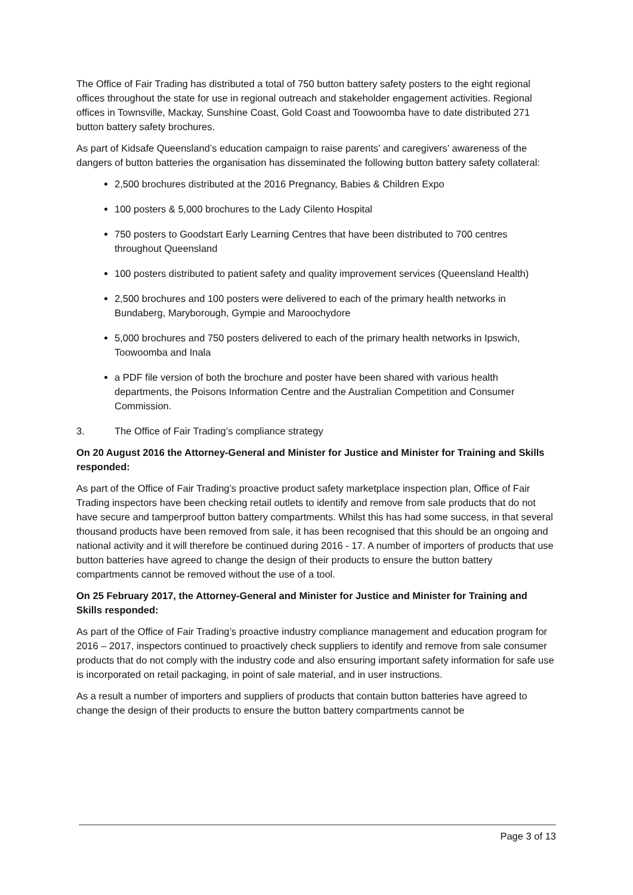The Office of Fair Trading has distributed a total of 750 button battery safety posters to the eight regional offices throughout the state for use in regional outreach and stakeholder engagement activities. Regional offices in Townsville, Mackay, Sunshine Coast, Gold Coast and Toowoomba have to date distributed 271 button battery safety brochures.
As part of Kidsafe Queensland’s education campaign to raise parents’ and caregivers’ awareness of the dangers of button batteries the organisation has disseminated the following button battery safety collateral:
2,500 brochures distributed at the 2016 Pregnancy, Babies & Children Expo
100 posters & 5,000 brochures to the Lady Cilento Hospital
750 posters to Goodstart Early Learning Centres that have been distributed to 700 centres throughout Queensland
100 posters distributed to patient safety and quality improvement services (Queensland Health)
2,500 brochures and 100 posters were delivered to each of the primary health networks in Bundaberg, Maryborough, Gympie and Maroochydore
5,000 brochures and 750 posters delivered to each of the primary health networks in Ipswich, Toowoomba and Inala
a PDF file version of both the brochure and poster have been shared with various health departments, the Poisons Information Centre and the Australian Competition and Consumer Commission.
3. The Office of Fair Trading’s compliance strategy
On 20 August 2016 the Attorney-General and Minister for Justice and Minister for Training and Skills responded:
As part of the Office of Fair Trading’s proactive product safety marketplace inspection plan, Office of Fair Trading inspectors have been checking retail outlets to identify and remove from sale products that do not have secure and tamperproof button battery compartments. Whilst this has had some success, in that several thousand products have been removed from sale, it has been recognised that this should be an ongoing and national activity and it will therefore be continued during 2016 - 17. A number of importers of products that use button batteries have agreed to change the design of their products to ensure the button battery compartments cannot be removed without the use of a tool.
On 25 February 2017, the Attorney-General and Minister for Justice and Minister for Training and Skills responded:
As part of the Office of Fair Trading’s proactive industry compliance management and education program for 2016 – 2017, inspectors continued to proactively check suppliers to identify and remove from sale consumer products that do not comply with the industry code and also ensuring important safety information for safe use is incorporated on retail packaging, in point of sale material, and in user instructions.
As a result a number of importers and suppliers of products that contain button batteries have agreed to change the design of their products to ensure the button battery compartments cannot be
Page 3 of 13